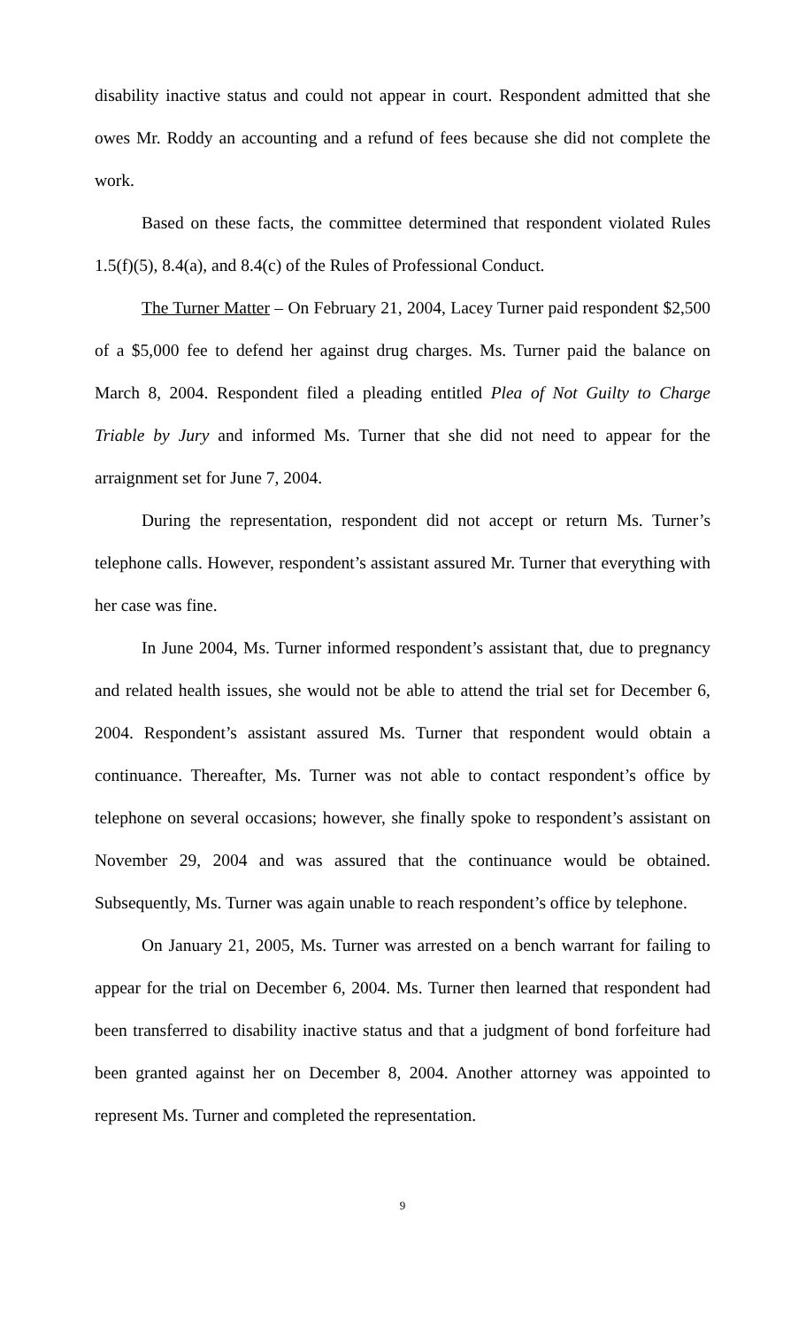disability inactive status and could not appear in court. Respondent admitted that she owes Mr. Roddy an accounting and a refund of fees because she did not complete the work.
Based on these facts, the committee determined that respondent violated Rules 1.5(f)(5), 8.4(a), and 8.4(c) of the Rules of Professional Conduct.
The Turner Matter – On February 21, 2004, Lacey Turner paid respondent $2,500 of a $5,000 fee to defend her against drug charges. Ms. Turner paid the balance on March 8, 2004. Respondent filed a pleading entitled Plea of Not Guilty to Charge Triable by Jury and informed Ms. Turner that she did not need to appear for the arraignment set for June 7, 2004.
During the representation, respondent did not accept or return Ms. Turner’s telephone calls. However, respondent’s assistant assured Mr. Turner that everything with her case was fine.
In June 2004, Ms. Turner informed respondent’s assistant that, due to pregnancy and related health issues, she would not be able to attend the trial set for December 6, 2004. Respondent’s assistant assured Ms. Turner that respondent would obtain a continuance. Thereafter, Ms. Turner was not able to contact respondent’s office by telephone on several occasions; however, she finally spoke to respondent’s assistant on November 29, 2004 and was assured that the continuance would be obtained. Subsequently, Ms. Turner was again unable to reach respondent’s office by telephone.
On January 21, 2005, Ms. Turner was arrested on a bench warrant for failing to appear for the trial on December 6, 2004. Ms. Turner then learned that respondent had been transferred to disability inactive status and that a judgment of bond forfeiture had been granted against her on December 8, 2004. Another attorney was appointed to represent Ms. Turner and completed the representation.
9